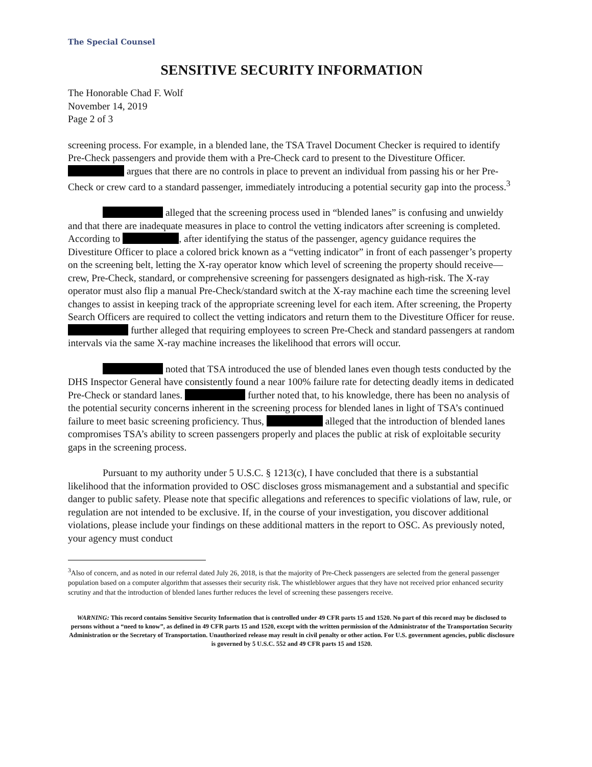The Special Counsel
SENSITIVE SECURITY INFORMATION
The Honorable Chad F. Wolf
November 14, 2019
Page 2 of 3
screening process. For example, in a blended lane, the TSA Travel Document Checker is required to identify Pre-Check passengers and provide them with a Pre-Check card to present to the Divestiture Officer. argues that there are no controls in place to prevent an individual from passing his or her Pre-Check or crew card to a standard passenger, immediately introducing a potential security gap into the process.<sup>3</sup>
alleged that the screening process used in “blended lanes” is confusing and unwieldy and that there are inadequate measures in place to control the vetting indicators after screening is completed. According to , after identifying the status of the passenger, agency guidance requires the Divestiture Officer to place a colored brick known as a “vetting indicator” in front of each passenger’s property on the screening belt, letting the X-ray operator know which level of screening the property should receive—crew, Pre-Check, standard, or comprehensive screening for passengers designated as high-risk. The X-ray operator must also flip a manual Pre-Check/standard switch at the X-ray machine each time the screening level changes to assist in keeping track of the appropriate screening level for each item. After screening, the Property Search Officers are required to collect the vetting indicators and return them to the Divestiture Officer for reuse. further alleged that requiring employees to screen Pre-Check and standard passengers at random intervals via the same X-ray machine increases the likelihood that errors will occur.
noted that TSA introduced the use of blended lanes even though tests conducted by the DHS Inspector General have consistently found a near 100% failure rate for detecting deadly items in dedicated Pre-Check or standard lanes. further noted that, to his knowledge, there has been no analysis of the potential security concerns inherent in the screening process for blended lanes in light of TSA’s continued failure to meet basic screening proficiency. Thus, alleged that the introduction of blended lanes compromises TSA’s ability to screen passengers properly and places the public at risk of exploitable security gaps in the screening process.
Pursuant to my authority under 5 U.S.C. § 1213(c), I have concluded that there is a substantial likelihood that the information provided to OSC discloses gross mismanagement and a substantial and specific danger to public safety. Please note that specific allegations and references to specific violations of law, rule, or regulation are not intended to be exclusive. If, in the course of your investigation, you discover additional violations, please include your findings on these additional matters in the report to OSC. As previously noted, your agency must conduct
<sup>3</sup> Also of concern, and as noted in our referral dated July 26, 2018, is that the majority of Pre-Check passengers are selected from the general passenger population based on a computer algorithm that assesses their security risk. The whistleblower argues that they have not received prior enhanced security scrutiny and that the introduction of blended lanes further reduces the level of screening these passengers receive.
WARNING: This record contains Sensitive Security Information that is controlled under 49 CFR parts 15 and 1520. No part of this record may be disclosed to persons without a “need to know”, as defined in 49 CFR parts 15 and 1520, except with the written permission of the Administrator of the Transportation Security Administration or the Secretary of Transportation. Unauthorized release may result in civil penalty or other action. For U.S. government agencies, public disclosure is governed by 5 U.S.C. 552 and 49 CFR parts 15 and 1520.